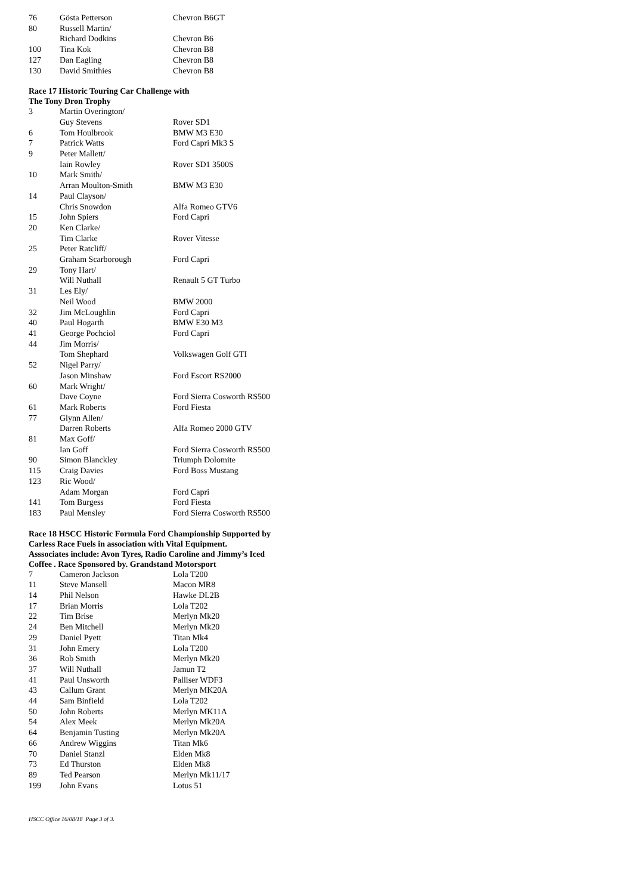| 76 | Gösta Petterson | Chevron B6GT |
| 80 | Russell Martin/ | |
| | Richard Dodkins | Chevron B6 |
| 100 | Tina Kok | Chevron B8 |
| 127 | Dan Eagling | Chevron B8 |
| 130 | David Smithies | Chevron B8 |
Race 17 Historic Touring Car Challenge with
The Tony Dron Trophy
| 3 | Martin Overington/ | |
| | Guy Stevens | Rover SD1 |
| 6 | Tom Houlbrook | BMW M3 E30 |
| 7 | Patrick Watts | Ford Capri Mk3 S |
| 9 | Peter Mallett/ | |
| | Iain Rowley | Rover SD1 3500S |
| 10 | Mark Smith/ | |
| | Arran Moulton-Smith | BMW M3 E30 |
| 14 | Paul Clayson/ | |
| | Chris Snowdon | Alfa Romeo GTV6 |
| 15 | John Spiers | Ford Capri |
| 20 | Ken Clarke/ | |
| | Tim Clarke | Rover Vitesse |
| 25 | Peter Ratcliff/ | |
| | Graham Scarborough | Ford Capri |
| 29 | Tony Hart/ | |
| | Will Nuthall | Renault 5 GT Turbo |
| 31 | Les Ely/ | |
| | Neil Wood | BMW 2000 |
| 32 | Jim McLoughlin | Ford Capri |
| 40 | Paul Hogarth | BMW E30 M3 |
| 41 | George Pochciol | Ford Capri |
| 44 | Jim Morris/ | |
| | Tom Shephard | Volkswagen Golf GTI |
| 52 | Nigel Parry/ | |
| | Jason Minshaw | Ford Escort RS2000 |
| 60 | Mark Wright/ | |
| | Dave Coyne | Ford Sierra Cosworth RS500 |
| 61 | Mark Roberts | Ford Fiesta |
| 77 | Glynn Allen/ | |
| | Darren Roberts | Alfa Romeo 2000 GTV |
| 81 | Max Goff/ | |
| | Ian Goff | Ford Sierra Cosworth RS500 |
| 90 | Simon Blanckley | Triumph Dolomite |
| 115 | Craig Davies | Ford Boss Mustang |
| 123 | Ric Wood/ | |
| | Adam Morgan | Ford Capri |
| 141 | Tom Burgess | Ford Fiesta |
| 183 | Paul Mensley | Ford Sierra Cosworth RS500 |
Race 18 HSCC Historic Formula Ford Championship Supported by
Carless Race Fuels in association with Vital Equipment.
Asssociates include: Avon Tyres, Radio Caroline and Jimmy’s Iced
Coffee . Race Sponsored by. Grandstand Motorsport
| 7 | Cameron Jackson | Lola T200 |
| 11 | Steve Mansell | Macon MR8 |
| 14 | Phil Nelson | Hawke DL2B |
| 17 | Brian Morris | Lola T202 |
| 22 | Tim Brise | Merlyn Mk20 |
| 24 | Ben Mitchell | Merlyn Mk20 |
| 29 | Daniel Pyett | Titan Mk4 |
| 31 | John Emery | Lola T200 |
| 36 | Rob Smith | Merlyn Mk20 |
| 37 | Will Nuthall | Jamun T2 |
| 41 | Paul Unsworth | Palliser WDF3 |
| 43 | Callum Grant | Merlyn MK20A |
| 44 | Sam Binfield | Lola T202 |
| 50 | John Roberts | Merlyn MK11A |
| 54 | Alex Meek | Merlyn Mk20A |
| 64 | Benjamin Tusting | Merlyn Mk20A |
| 66 | Andrew Wiggins | Titan Mk6 |
| 70 | Daniel Stanzl | Elden Mk8 |
| 73 | Ed Thurston | Elden Mk8 |
| 89 | Ted Pearson | Merlyn Mk11/17 |
| 199 | John Evans | Lotus 51 |
HSCC Office 16/08/18 Page 3 of 3.